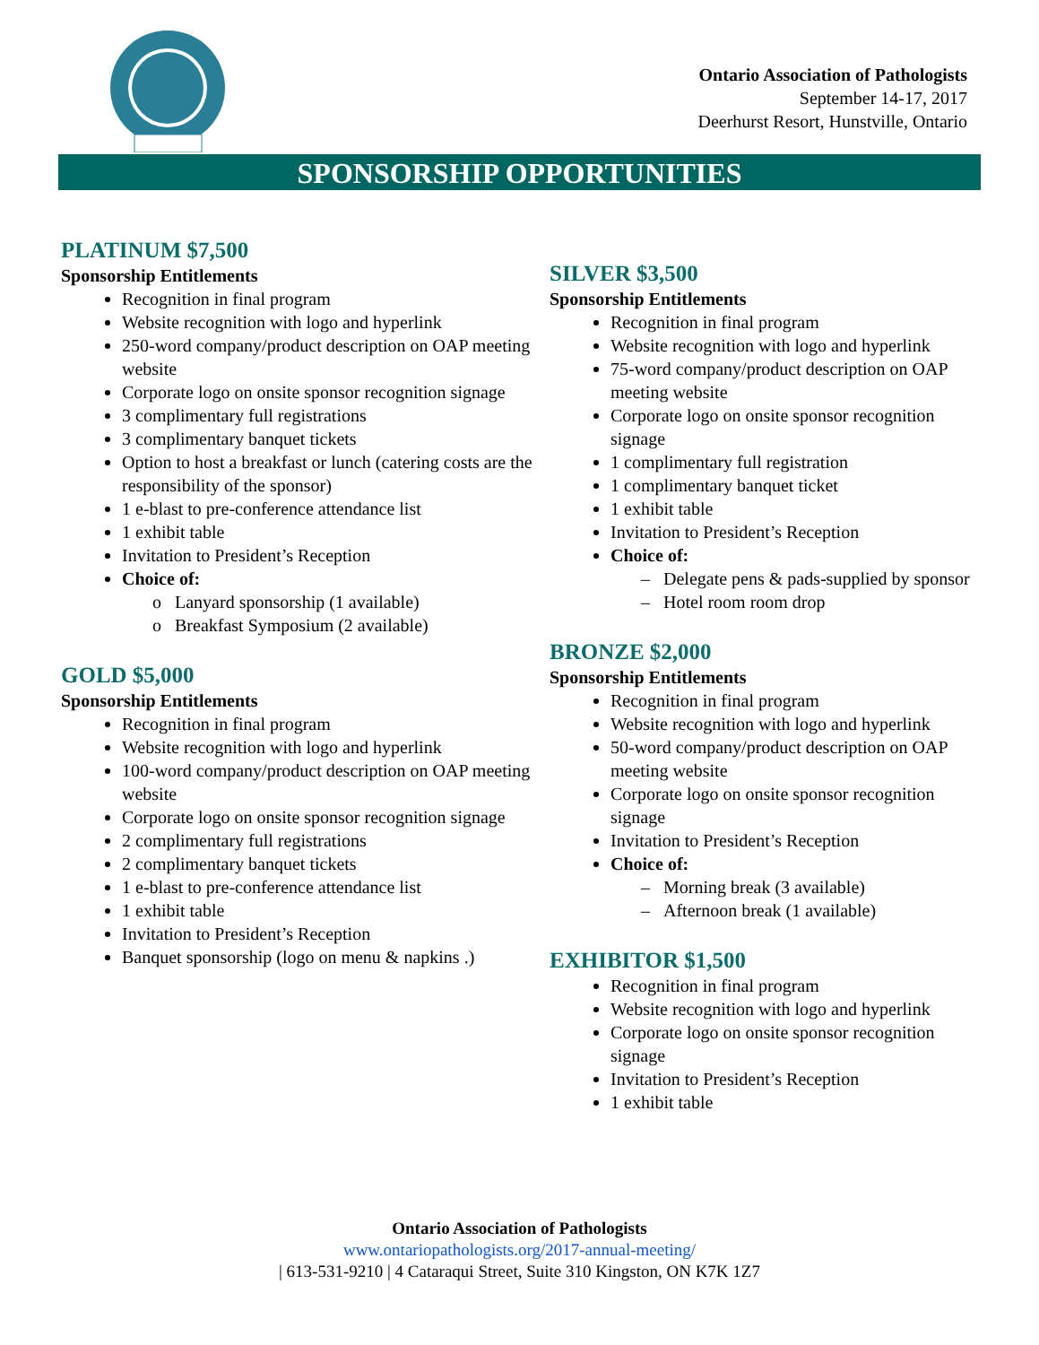Ontario Association of Pathologists
September 14-17, 2017
Deerhurst Resort, Hunstville, Ontario
SPONSORSHIP OPPORTUNITIES
PLATINUM $7,500
Sponsorship Entitlements
Recognition in final program
Website recognition with logo and hyperlink
250-word company/product description on OAP meeting website
Corporate logo on onsite sponsor recognition signage
3 complimentary full registrations
3 complimentary banquet tickets
Option to host a breakfast or lunch (catering costs are the responsibility of the sponsor)
1 e-blast to pre-conference attendance list
1 exhibit table
Invitation to President’s Reception
Choice of:
o Lanyard sponsorship (1 available)
o Breakfast Symposium (2 available)
GOLD $5,000
Sponsorship Entitlements
Recognition in final program
Website recognition with logo and hyperlink
100-word company/product description on OAP meeting website
Corporate logo on onsite sponsor recognition signage
2 complimentary full registrations
2 complimentary banquet tickets
1 e-blast to pre-conference attendance list
1 exhibit table
Invitation to President’s Reception
Banquet sponsorship (logo on menu & napkins .)
SILVER $3,500
Sponsorship Entitlements
Recognition in final program
Website recognition with logo and hyperlink
75-word company/product description on OAP meeting website
Corporate logo on onsite sponsor recognition signage
1 complimentary full registration
1 complimentary banquet ticket
1 exhibit table
Invitation to President’s Reception
Choice of:
– Delegate pens & pads-supplied by sponsor
– Hotel room room drop
BRONZE $2,000
Sponsorship Entitlements
Recognition in final program
Website recognition with logo and hyperlink
50-word company/product description on OAP meeting website
Corporate logo on onsite sponsor recognition signage
Invitation to President’s Reception
Choice of:
– Morning break (3 available)
– Afternoon break (1 available)
EXHIBITOR $1,500
Recognition in final program
Website recognition with logo and hyperlink
Corporate logo on onsite sponsor recognition signage
Invitation to President’s Reception
1 exhibit table
Ontario Association of Pathologists
www.ontariopathologists.org/2017-annual-meeting/
| 613-531-9210 | 4 Cataraqui Street, Suite 310 Kingston, ON K7K 1Z7